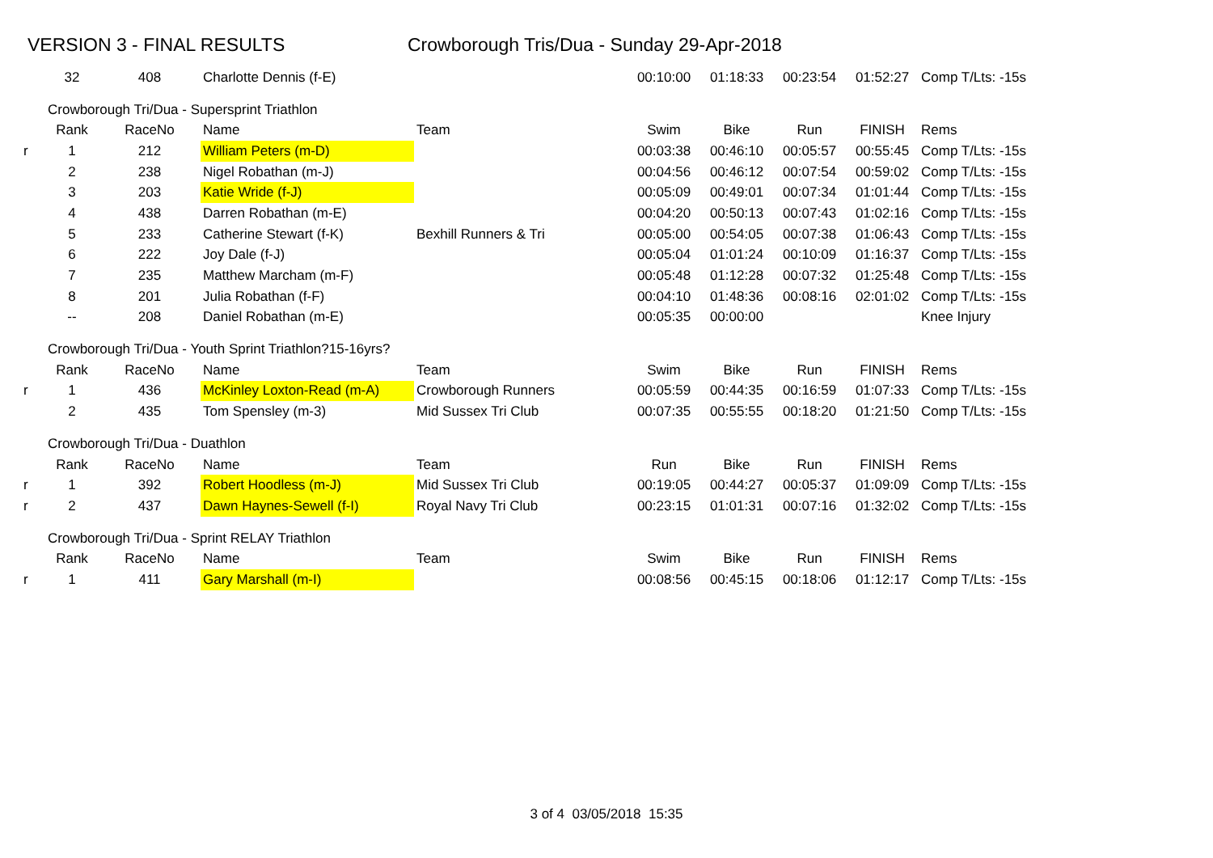VERSION 3 - FINAL RESULTS Crowborough Tris/Dua - Sunday 29-Apr-2018
| | 32 | 408 | Charlotte Dennis (f-E) | | 00:10:00 | 01:18:33 | 00:23:54 | 01:52:27 | Comp T/Lts: -15s |
| | Crowborough Tri/Dua - Supersprint Triathlon | | | | | | | | |
| | Rank | RaceNo | Name | Team | Swim | Bike | Run | FINISH | Rems |
| r | 1 | 212 | William Peters (m-D) | | 00:03:38 | 00:46:10 | 00:05:57 | 00:55:45 | Comp T/Lts: -15s |
| | 2 | 238 | Nigel Robathan (m-J) | | 00:04:56 | 00:46:12 | 00:07:54 | 00:59:02 | Comp T/Lts: -15s |
| | 3 | 203 | Katie Wride (f-J) | | 00:05:09 | 00:49:01 | 00:07:34 | 01:01:44 | Comp T/Lts: -15s |
| | 4 | 438 | Darren Robathan (m-E) | | 00:04:20 | 00:50:13 | 00:07:43 | 01:02:16 | Comp T/Lts: -15s |
| | 5 | 233 | Catherine Stewart (f-K) | Bexhill Runners & Tri | 00:05:00 | 00:54:05 | 00:07:38 | 01:06:43 | Comp T/Lts: -15s |
| | 6 | 222 | Joy Dale (f-J) | | 00:05:04 | 01:01:24 | 00:10:09 | 01:16:37 | Comp T/Lts: -15s |
| | 7 | 235 | Matthew Marcham (m-F) | | 00:05:48 | 01:12:28 | 00:07:32 | 01:25:48 | Comp T/Lts: -15s |
| | 8 | 201 | Julia Robathan (f-F) | | 00:04:10 | 01:48:36 | 00:08:16 | 02:01:02 | Comp T/Lts: -15s |
| | -- | 208 | Daniel Robathan (m-E) | | 00:05:35 | 00:00:00 | | | Knee Injury |
| | Crowborough Tri/Dua - Youth Sprint Triathlon?15-16yrs? | | | | | | | | |
| | Rank | RaceNo | Name | Team | Swim | Bike | Run | FINISH | Rems |
| r | 1 | 436 | McKinley Loxton-Read (m-A) | Crowborough Runners | 00:05:59 | 00:44:35 | 00:16:59 | 01:07:33 | Comp T/Lts: -15s |
| | 2 | 435 | Tom Spensley (m-3) | Mid Sussex Tri Club | 00:07:35 | 00:55:55 | 00:18:20 | 01:21:50 | Comp T/Lts: -15s |
| | Crowborough Tri/Dua - Duathlon | | | | | | | | |
| | Rank | RaceNo | Name | Team | Run | Bike | Run | FINISH | Rems |
| r | 1 | 392 | Robert Hoodless (m-J) | Mid Sussex Tri Club | 00:19:05 | 00:44:27 | 00:05:37 | 01:09:09 | Comp T/Lts: -15s |
| r | 2 | 437 | Dawn Haynes-Sewell (f-I) | Royal Navy Tri Club | 00:23:15 | 01:01:31 | 00:07:16 | 01:32:02 | Comp T/Lts: -15s |
| | Crowborough Tri/Dua - Sprint RELAY Triathlon | | | | | | | | |
| | Rank | RaceNo | Name | Team | Swim | Bike | Run | FINISH | Rems |
| r | 1 | 411 | Gary Marshall (m-I) | | 00:08:56 | 00:45:15 | 00:18:06 | 01:12:17 | Comp T/Lts: -15s |
3 of 4 03/05/2018 15:35